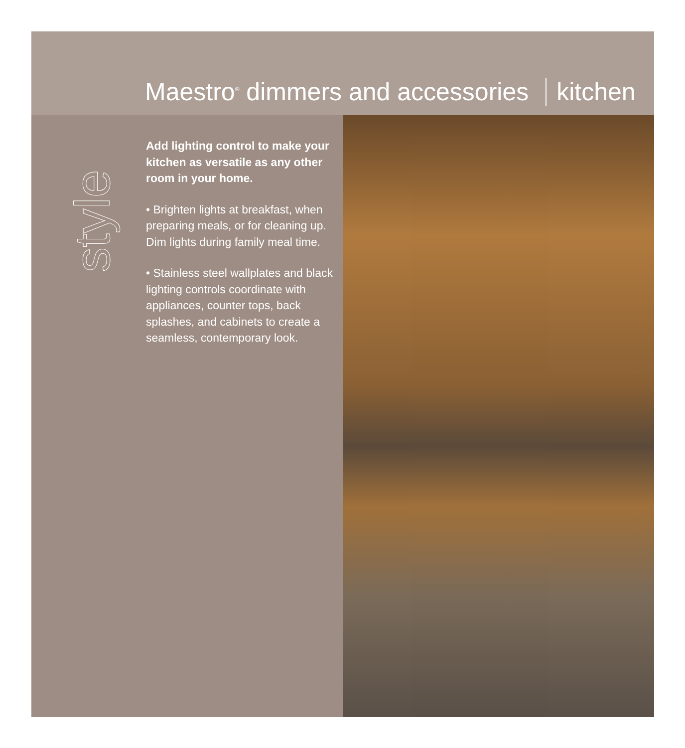Maestro<sup>®</sup> dimmers and accessories kitchen
style
Add lighting control to make your kitchen as versatile as any other room in your home.
• Brighten lights at breakfast, when preparing meals, or for cleaning up. Dim lights during family meal time.
• Stainless steel wallplates and black lighting controls coordinate with appliances, counter tops, back splashes, and cabinets to create a seamless, contemporary look.